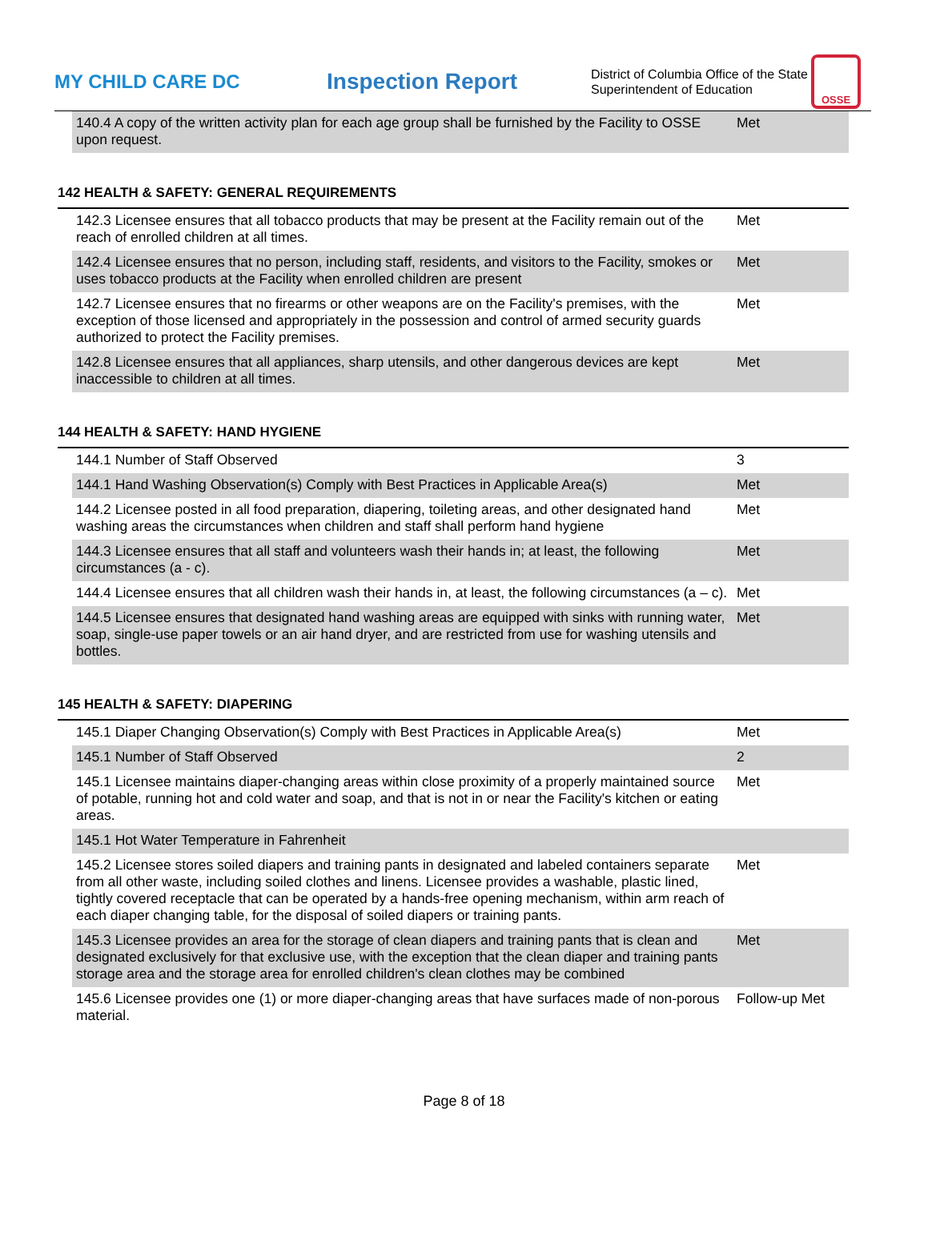MY CHILD CARE DC
Inspection Report
District of Columbia Office of the State Superintendent of Education
OSSE
| 140.4 A copy of the written activity plan for each age group shall be furnished by the Facility to OSSE upon request. | Met |
142 HEALTH & SAFETY: GENERAL REQUIREMENTS
| 142.3 Licensee ensures that all tobacco products that may be present at the Facility remain out of the reach of enrolled children at all times. | Met |
| 142.4 Licensee ensures that no person, including staff, residents, and visitors to the Facility, smokes or uses tobacco products at the Facility when enrolled children are present | Met |
| 142.7 Licensee ensures that no firearms or other weapons are on the Facility's premises, with the exception of those licensed and appropriately in the possession and control of armed security guards authorized to protect the Facility premises. | Met |
| 142.8 Licensee ensures that all appliances, sharp utensils, and other dangerous devices are kept inaccessible to children at all times. | Met |
144 HEALTH & SAFETY: HAND HYGIENE
| 144.1 Number of Staff Observed | 3 |
| 144.1 Hand Washing Observation(s) Comply with Best Practices in Applicable Area(s) | Met |
| 144.2 Licensee posted in all food preparation, diapering, toileting areas, and other designated hand washing areas the circumstances when children and staff shall perform hand hygiene | Met |
| 144.3 Licensee ensures that all staff and volunteers wash their hands in; at least, the following circumstances (a - c). | Met |
| 144.4 Licensee ensures that all children wash their hands in, at least, the following circumstances (a – c). | Met |
| 144.5 Licensee ensures that designated hand washing areas are equipped with sinks with running water, soap, single-use paper towels or an air hand dryer, and are restricted from use for washing utensils and bottles. | Met |
145 HEALTH & SAFETY: DIAPERING
| 145.1 Diaper Changing Observation(s) Comply with Best Practices in Applicable Area(s) | Met |
| 145.1 Number of Staff Observed | 2 |
| 145.1 Licensee maintains diaper-changing areas within close proximity of a properly maintained source of potable, running hot and cold water and soap, and that is not in or near the Facility's kitchen or eating areas. | Met |
| 145.1 Hot Water Temperature in Fahrenheit | |
| 145.2 Licensee stores soiled diapers and training pants in designated and labeled containers separate from all other waste, including soiled clothes and linens. Licensee provides a washable, plastic lined, tightly covered receptacle that can be operated by a hands-free opening mechanism, within arm reach of each diaper changing table, for the disposal of soiled diapers or training pants. | Met |
| 145.3 Licensee provides an area for the storage of clean diapers and training pants that is clean and designated exclusively for that exclusive use, with the exception that the clean diaper and training pants storage area and the storage area for enrolled children's clean clothes may be combined | Met |
| 145.6 Licensee provides one (1) or more diaper-changing areas that have surfaces made of non-porous material. | Follow-up Met |
Page 8 of 18